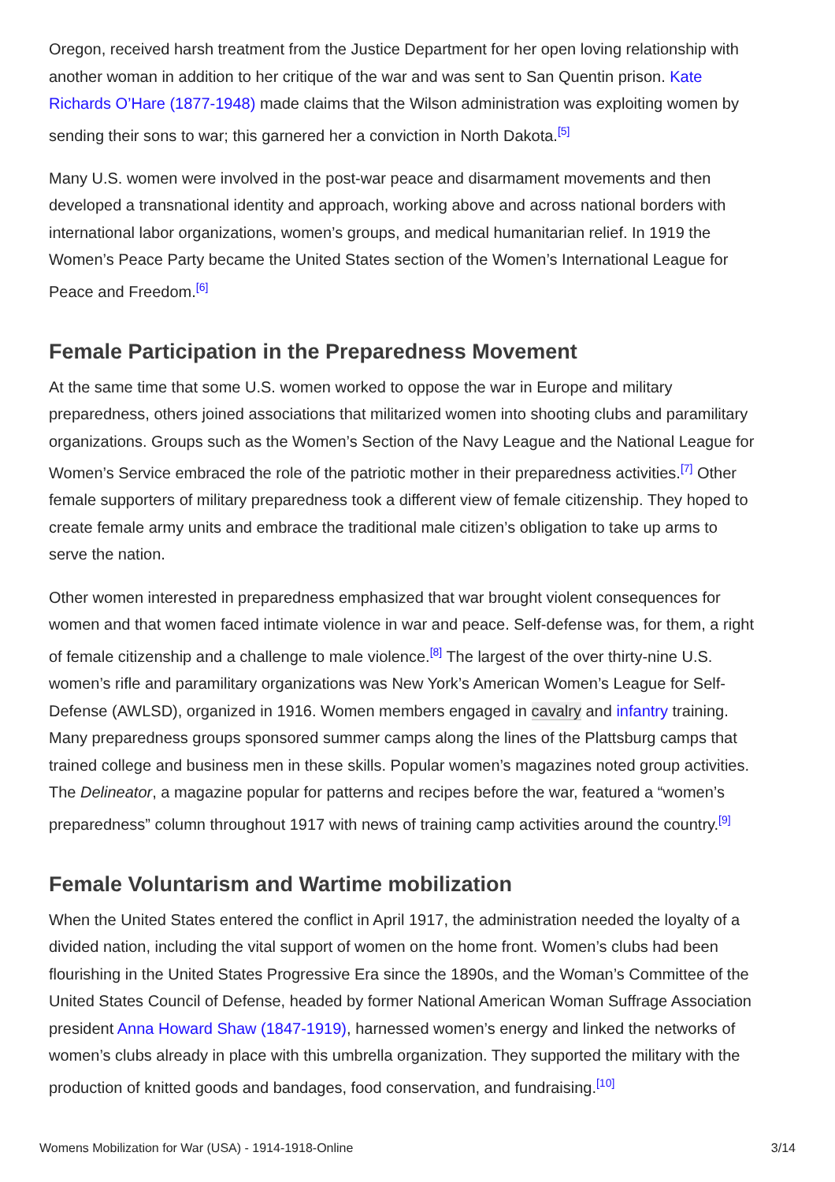Oregon, received harsh treatment from the Justice Department for her open loving relationship with another woman in addition to her critique of the war and was sent to San Quentin prison. Kate Richards O’Hare (1877-1948) made claims that the Wilson administration was exploiting women by sending their sons to war; this garnered her a conviction in North Dakota.<sup>[5]</sup>
Many U.S. women were involved in the post-war peace and disarmament movements and then developed a transnational identity and approach, working above and across national borders with international labor organizations, women’s groups, and medical humanitarian relief. In 1919 the Women’s Peace Party became the United States section of the Women’s International League for Peace and Freedom.<sup>[6]</sup>
Female Participation in the Preparedness Movement
At the same time that some U.S. women worked to oppose the war in Europe and military preparedness, others joined associations that militarized women into shooting clubs and paramilitary organizations. Groups such as the Women’s Section of the Navy League and the National League for Women’s Service embraced the role of the patriotic mother in their preparedness activities.<sup>[7]</sup> Other female supporters of military preparedness took a different view of female citizenship. They hoped to create female army units and embrace the traditional male citizen’s obligation to take up arms to serve the nation.
Other women interested in preparedness emphasized that war brought violent consequences for women and that women faced intimate violence in war and peace. Self-defense was, for them, a right of female citizenship and a challenge to male violence.<sup>[8]</sup> The largest of the over thirty-nine U.S. women’s rifle and paramilitary organizations was New York’s American Women’s League for Self-Defense (AWLSD), organized in 1916. Women members engaged in cavalry and infantry training. Many preparedness groups sponsored summer camps along the lines of the Plattsburg camps that trained college and business men in these skills. Popular women’s magazines noted group activities. The Delineator, a magazine popular for patterns and recipes before the war, featured a “women’s preparedness” column throughout 1917 with news of training camp activities around the country.<sup>[9]</sup>
Female Voluntarism and Wartime mobilization
When the United States entered the conflict in April 1917, the administration needed the loyalty of a divided nation, including the vital support of women on the home front. Women’s clubs had been flourishing in the United States Progressive Era since the 1890s, and the Woman’s Committee of the United States Council of Defense, headed by former National American Woman Suffrage Association president Anna Howard Shaw (1847-1919), harnessed women’s energy and linked the networks of women’s clubs already in place with this umbrella organization. They supported the military with the production of knitted goods and bandages, food conservation, and fundraising.<sup>[10]</sup>
Womens Mobilization for War (USA) - 1914-1918-Online 3/14